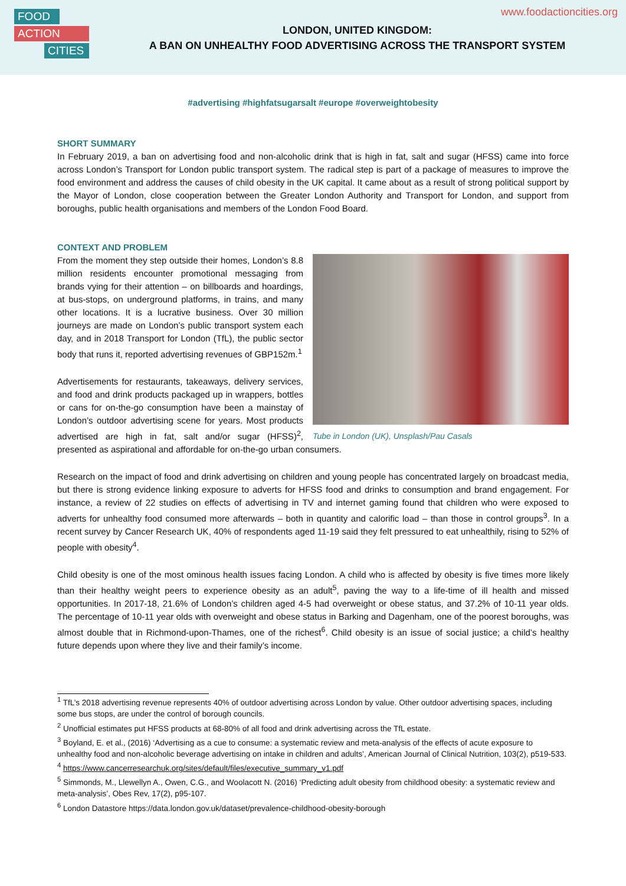FOOD
ACTION
CITIES
www.foodactioncities.org
LONDON, UNITED KINGDOM:
A BAN ON UNHEALTHY FOOD ADVERTISING ACROSS THE TRANSPORT SYSTEM
#advertising #highfatsugarsalt #europe #overweightobesity
SHORT SUMMARY
In February 2019, a ban on advertising food and non-alcoholic drink that is high in fat, salt and sugar (HFSS) came into force across London’s Transport for London public transport system. The radical step is part of a package of measures to improve the food environment and address the causes of child obesity in the UK capital. It came about as a result of strong political support by the Mayor of London, close cooperation between the Greater London Authority and Transport for London, and support from boroughs, public health organisations and members of the London Food Board.
CONTEXT AND PROBLEM
Tube in London (UK), Unsplash/Pau Casals
From the moment they step outside their homes, London’s 8.8 million residents encounter promotional messaging from brands vying for their attention – on billboards and hoardings, at bus-stops, on underground platforms, in trains, and many other locations. It is a lucrative business. Over 30 million journeys are made on London’s public transport system each day, and in 2018 Transport for London (TfL), the public sector body that runs it, reported advertising revenues of GBP152m.<sup>1</sup>
Advertisements for restaurants, takeaways, delivery services, and food and drink products packaged up in wrappers, bottles or cans for on-the-go consumption have been a mainstay of London’s outdoor advertising scene for years. Most products advertised are high in fat, salt and/or sugar (HFSS)<sup>2</sup>, presented as aspirational and affordable for on-the-go urban consumers.
Research on the impact of food and drink advertising on children and young people has concentrated largely on broadcast media, but there is strong evidence linking exposure to adverts for HFSS food and drinks to consumption and brand engagement. For instance, a review of 22 studies on effects of advertising in TV and internet gaming found that children who were exposed to adverts for unhealthy food consumed more afterwards – both in quantity and calorific load – than those in control groups<sup>3</sup>. In a recent survey by Cancer Research UK, 40% of respondents aged 11-19 said they felt pressured to eat unhealthily, rising to 52% of people with obesity<sup>4</sup>.
Child obesity is one of the most ominous health issues facing London. A child who is affected by obesity is five times more likely than their healthy weight peers to experience obesity as an adult<sup>5</sup>, paving the way to a life-time of ill health and missed opportunities. In 2017-18, 21.6% of London’s children aged 4-5 had overweight or obese status, and 37.2% of 10-11 year olds. The percentage of 10-11 year olds with overweight and obese status in Barking and Dagenham, one of the poorest boroughs, was almost double that in Richmond-upon-Thames, one of the richest<sup>6</sup>. Child obesity is an issue of social justice; a child’s healthy future depends upon where they live and their family’s income.
<sup>1</sup> TfL’s 2018 advertising revenue represents 40% of outdoor advertising across London by value. Other outdoor advertising spaces, including some bus stops, are under the control of borough councils.
<sup>2</sup> Unofficial estimates put HFSS products at 68-80% of all food and drink advertising across the TfL estate.
<sup>3</sup> Boyland, E. et al., (2016) ‘Advertising as a cue to consume: a systematic review and meta-analysis of the effects of acute exposure to unhealthy food and non-alcoholic beverage advertising on intake in children and adults’, American Journal of Clinical Nutrition, 103(2), p519-533.
<sup>4</sup> https://www.cancerresearchuk.org/sites/default/files/executive_summary_v1.pdf
<sup>5</sup> Simmonds, M., Llewellyn A., Owen, C.G., and Woolacott N. (2016) ‘Predicting adult obesity from childhood obesity: a systematic review and meta-analysis’, Obes Rev, 17(2), p95-107.
<sup>6</sup> London Datastore https://data.london.gov.uk/dataset/prevalence-childhood-obesity-borough